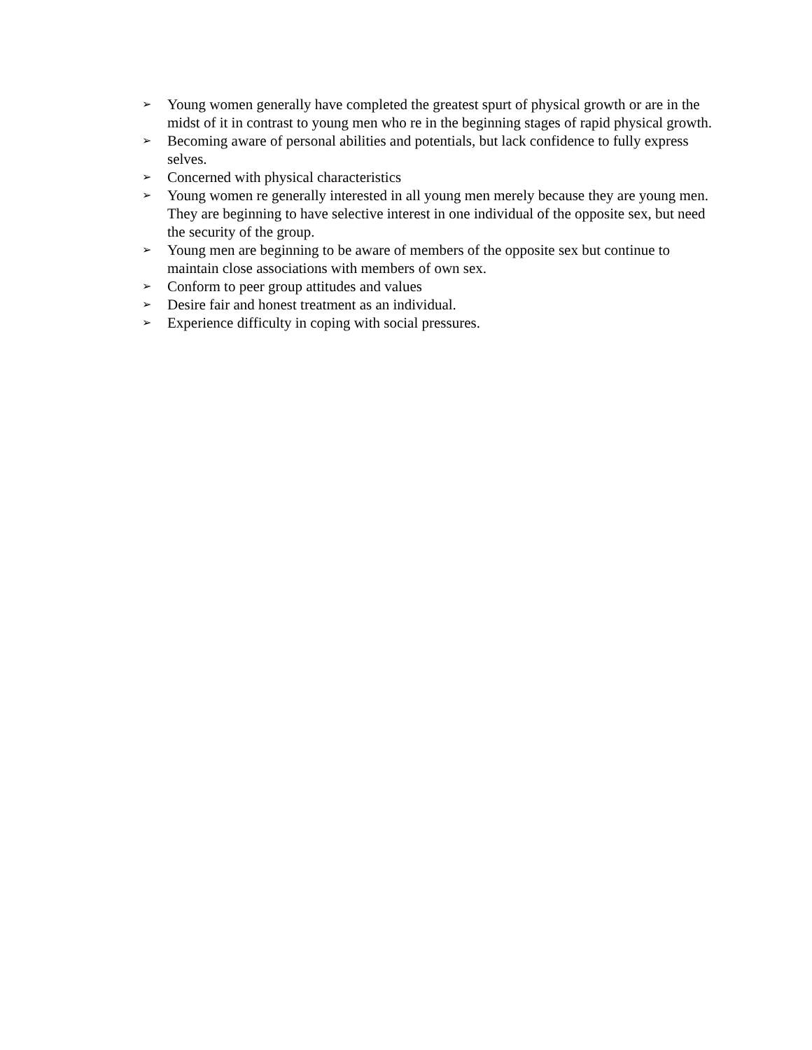➢ Young women generally have completed the greatest spurt of physical growth or are in the midst of it in contrast to young men who re in the beginning stages of rapid physical growth.
➢ Becoming aware of personal abilities and potentials, but lack confidence to fully express selves.
➢ Concerned with physical characteristics
➢ Young women re generally interested in all young men merely because they are young men. They are beginning to have selective interest in one individual of the opposite sex, but need the security of the group.
➢ Young men are beginning to be aware of members of the opposite sex but continue to maintain close associations with members of own sex.
➢ Conform to peer group attitudes and values
➢ Desire fair and honest treatment as an individual.
➢ Experience difficulty in coping with social pressures.